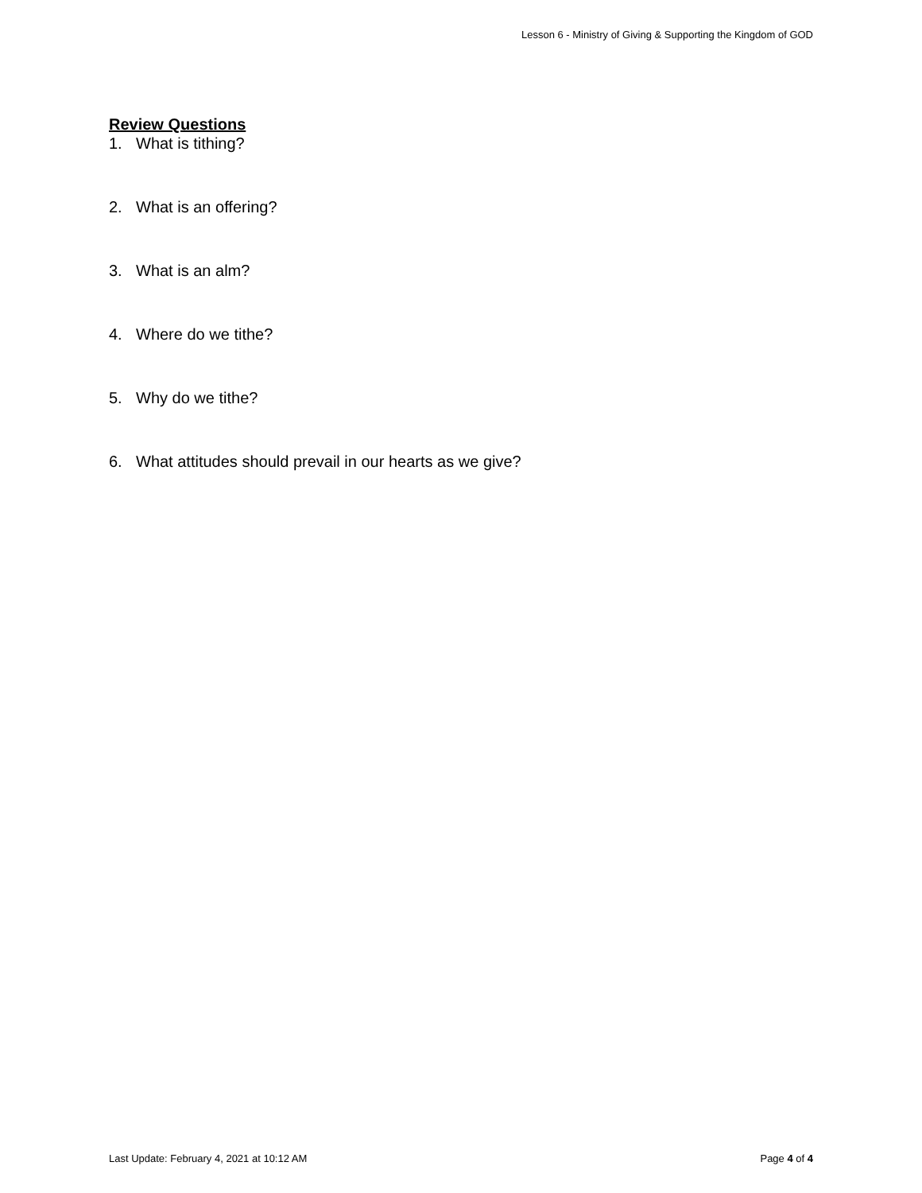Lesson 6 - Ministry of Giving & Supporting the Kingdom of GOD
Review Questions
1. What is tithing?
2. What is an offering?
3. What is an alm?
4. Where do we tithe?
5. Why do we tithe?
6. What attitudes should prevail in our hearts as we give?
Last Update: February 4, 2021 at 10:12 AM
Page 4 of 4